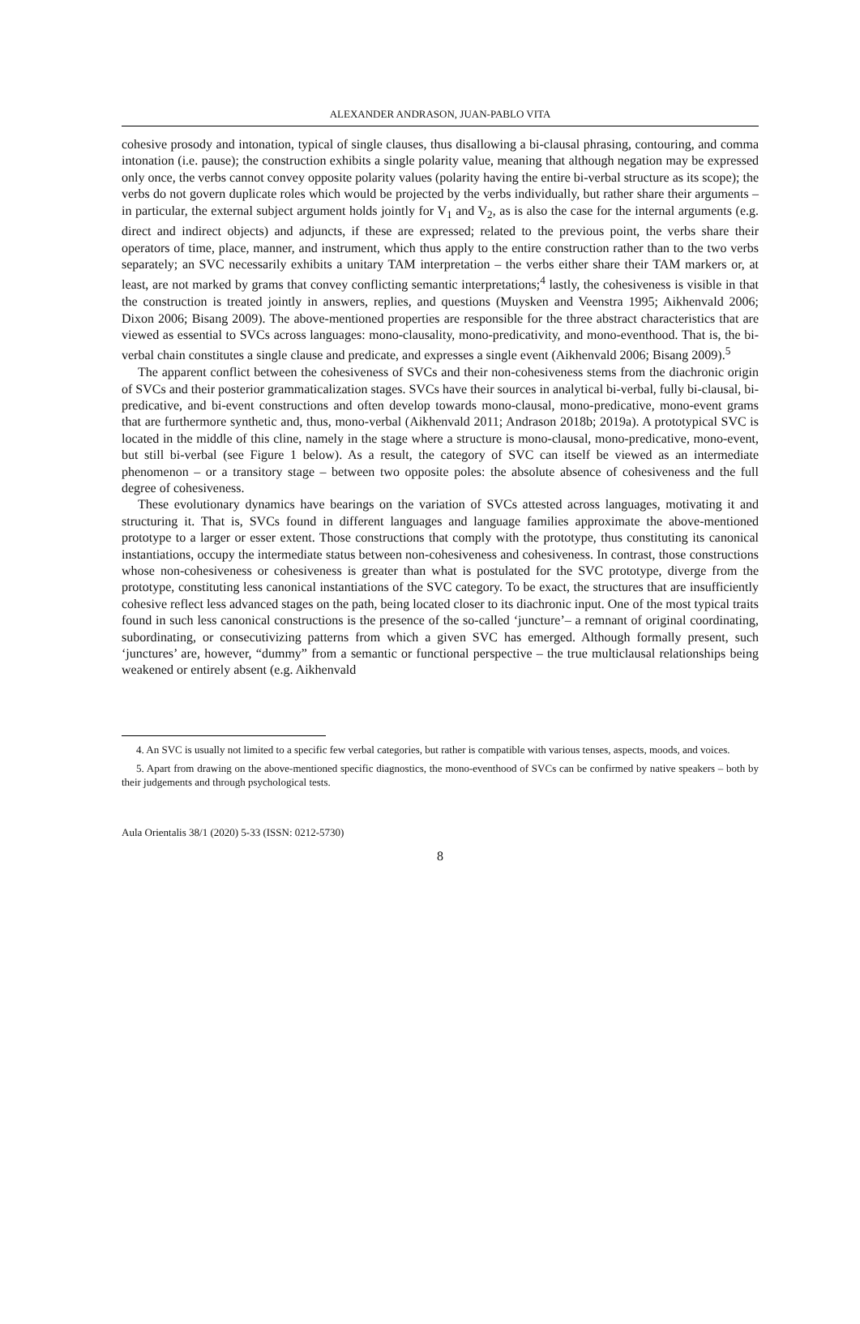ALEXANDER ANDRASON, JUAN-PABLO VITA
cohesive prosody and intonation, typical of single clauses, thus disallowing a bi-clausal phrasing, contouring, and comma intonation (i.e. pause); the construction exhibits a single polarity value, meaning that although negation may be expressed only once, the verbs cannot convey opposite polarity values (polarity having the entire bi-verbal structure as its scope); the verbs do not govern duplicate roles which would be projected by the verbs individually, but rather share their arguments – in particular, the external subject argument holds jointly for V<sub>1</sub> and V<sub>2</sub>, as is also the case for the internal arguments (e.g. direct and indirect objects) and adjuncts, if these are expressed; related to the previous point, the verbs share their operators of time, place, manner, and instrument, which thus apply to the entire construction rather than to the two verbs separately; an SVC necessarily exhibits a unitary TAM interpretation – the verbs either share their TAM markers or, at least, are not marked by grams that convey conflicting semantic interpretations;<sup>4</sup> lastly, the cohesiveness is visible in that the construction is treated jointly in answers, replies, and questions (Muysken and Veenstra 1995; Aikhenvald 2006; Dixon 2006; Bisang 2009). The above-mentioned properties are responsible for the three abstract characteristics that are viewed as essential to SVCs across languages: mono-clausality, mono-predicativity, and mono-eventhood. That is, the bi-verbal chain constitutes a single clause and predicate, and expresses a single event (Aikhenvald 2006; Bisang 2009).<sup>5</sup>
The apparent conflict between the cohesiveness of SVCs and their non-cohesiveness stems from the diachronic origin of SVCs and their posterior grammaticalization stages. SVCs have their sources in analytical bi-verbal, fully bi-clausal, bi-predicative, and bi-event constructions and often develop towards mono-clausal, mono-predicative, mono-event grams that are furthermore synthetic and, thus, mono-verbal (Aikhenvald 2011; Andrason 2018b; 2019a). A prototypical SVC is located in the middle of this cline, namely in the stage where a structure is mono-clausal, mono-predicative, mono-event, but still bi-verbal (see Figure 1 below). As a result, the category of SVC can itself be viewed as an intermediate phenomenon – or a transitory stage – between two opposite poles: the absolute absence of cohesiveness and the full degree of cohesiveness.
These evolutionary dynamics have bearings on the variation of SVCs attested across languages, motivating it and structuring it. That is, SVCs found in different languages and language families approximate the above-mentioned prototype to a larger or esser extent. Those constructions that comply with the prototype, thus constituting its canonical instantiations, occupy the intermediate status between non-cohesiveness and cohesiveness. In contrast, those constructions whose non-cohesiveness or cohesiveness is greater than what is postulated for the SVC prototype, diverge from the prototype, constituting less canonical instantiations of the SVC category. To be exact, the structures that are insufficiently cohesive reflect less advanced stages on the path, being located closer to its diachronic input. One of the most typical traits found in such less canonical constructions is the presence of the so-called ‘juncture’– a remnant of original coordinating, subordinating, or consecutivizing patterns from which a given SVC has emerged. Although formally present, such ‘junctures’ are, however, “dummy” from a semantic or functional perspective – the true multiclausal relationships being weakened or entirely absent (e.g. Aikhenvald
4. An SVC is usually not limited to a specific few verbal categories, but rather is compatible with various tenses, aspects, moods, and voices.
5. Apart from drawing on the above-mentioned specific diagnostics, the mono-eventhood of SVCs can be confirmed by native speakers – both by their judgements and through psychological tests.
Aula Orientalis 38/1 (2020) 5-33 (ISSN: 0212-5730)
8